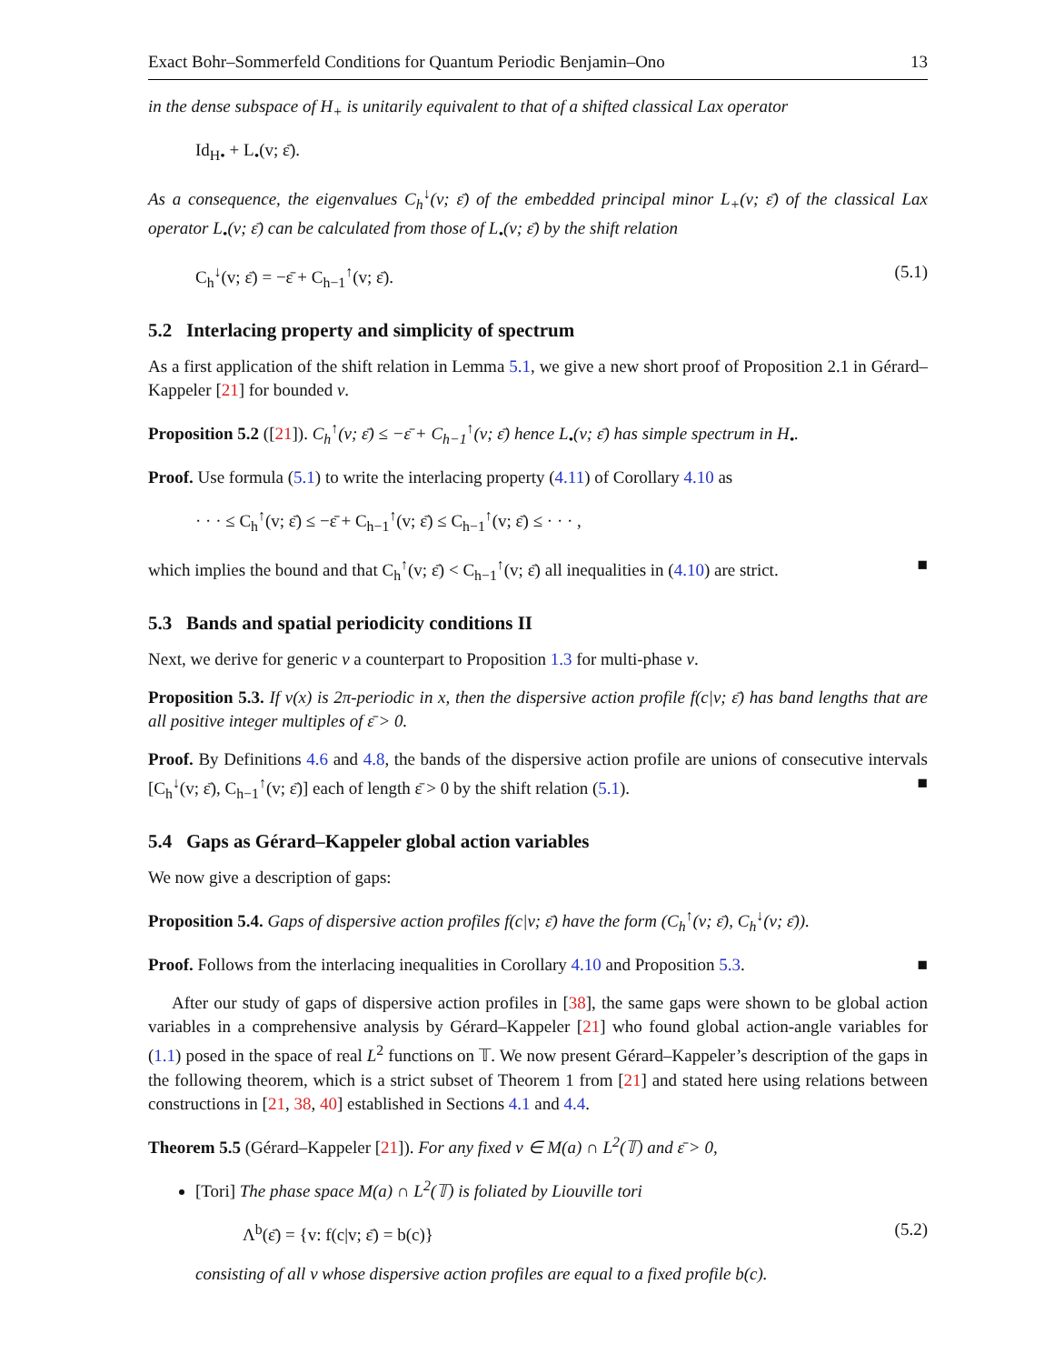Exact Bohr–Sommerfeld Conditions for Quantum Periodic Benjamin–Ono 13
in the dense subspace of H<sub>+</sub> is unitarily equivalent to that of a shifted classical Lax operator
Id<sub>H•</sub> + L<sub>•</sub>(v; ε̄).
As a consequence, the eigenvalues C<sub>h</sub><sup>↓</sup>(v; ε̄) of the embedded principal minor L<sub>+</sub>(v; ε̄) of the classical Lax operator L<sub>•</sub>(v; ε̄) can be calculated from those of L<sub>•</sub>(v; ε̄) by the shift relation
C<sub>h</sub><sup>↓</sup>(v; ε̄) = −ε̄ + C<sub>h−1</sub><sup>↑</sup>(v; ε̄). (5.1)
5.2 Interlacing property and simplicity of spectrum
As a first application of the shift relation in Lemma 5.1, we give a new short proof of Proposition 2.1 in Gérard–Kappeler [21] for bounded v.
Proposition 5.2 ([21]). C<sub>h</sub><sup>↑</sup>(v; ε̄) ≤ −ε̄ + C<sub>h−1</sub><sup>↑</sup>(v; ε̄) hence L<sub>•</sub>(v; ε̄) has simple spectrum in H<sub>•</sub>.
Proof. Use formula (5.1) to write the interlacing property (4.11) of Corollary 4.10 as
· · · ≤ C<sub>h</sub><sup>↑</sup>(v; ε̄) ≤ −ε̄ + C<sub>h−1</sub><sup>↑</sup>(v; ε̄) ≤ C<sub>h−1</sub><sup>↑</sup>(v; ε̄) ≤ · · · ,
which implies the bound and that C<sub>h</sub><sup>↑</sup>(v; ε̄) < C<sub>h−1</sub><sup>↑</sup>(v; ε̄) all inequalities in (4.10) are strict. ■
5.3 Bands and spatial periodicity conditions II
Next, we derive for generic v a counterpart to Proposition 1.3 for multi-phase v.
Proposition 5.3. If v(x) is 2π-periodic in x, then the dispersive action profile f(c|v; ε̄) has band lengths that are all positive integer multiples of ε̄ > 0.
Proof. By Definitions 4.6 and 4.8, the bands of the dispersive action profile are unions of consecutive intervals [C<sub>h</sub><sup>↓</sup>(v; ε̄), C<sub>h−1</sub><sup>↑</sup>(v; ε̄)] each of length ε̄ > 0 by the shift relation (5.1). ■
5.4 Gaps as Gérard–Kappeler global action variables
We now give a description of gaps:
Proposition 5.4. Gaps of dispersive action profiles f(c|v; ε̄) have the form (C<sub>h</sub><sup>↑</sup>(v; ε̄), C<sub>h</sub><sup>↓</sup>(v; ε̄)).
Proof. Follows from the interlacing inequalities in Corollary 4.10 and Proposition 5.3. ■
After our study of gaps of dispersive action profiles in [38], the same gaps were shown to be global action variables in a comprehensive analysis by Gérard–Kappeler [21] who found global action-angle variables for (1.1) posed in the space of real L<sup>2</sup> functions on 𝕋. We now present Gérard–Kappeler’s description of the gaps in the following theorem, which is a strict subset of Theorem 1 from [21] and stated here using relations between constructions in [21, 38, 40] established in Sections 4.1 and 4.4.
Theorem 5.5 (Gérard–Kappeler [21]). For any fixed v ∈ M(a) ∩ L<sup>2</sup>(𝕋) and ε̄ > 0,
[Tori] The phase space M(a) ∩ L<sup>2</sup>(𝕋) is foliated by Liouville tori
Λ<sup>b</sup>(ε̄) = {v: f(c|v; ε̄) = b(c)} (5.2)
consisting of all v whose dispersive action profiles are equal to a fixed profile b(c).